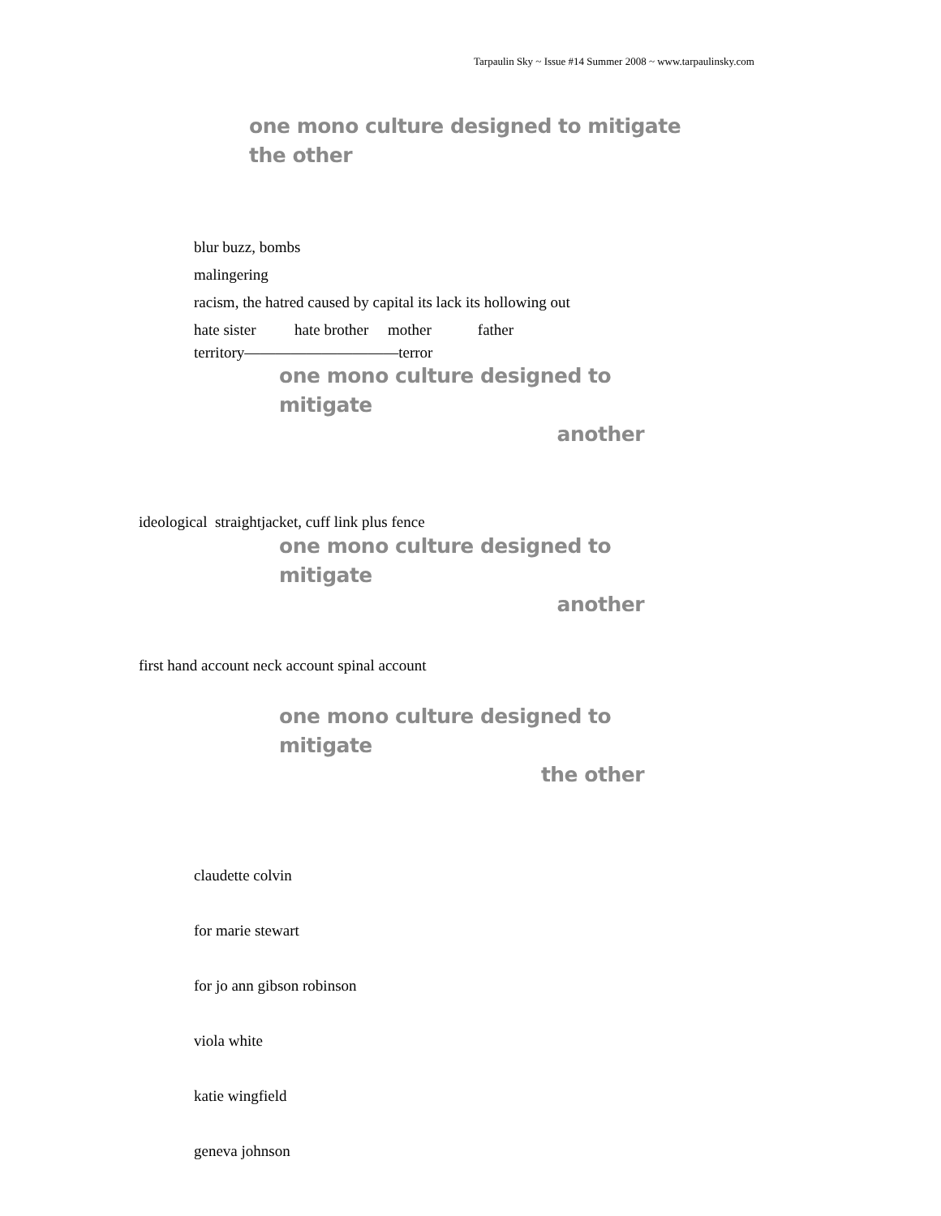Tarpaulin Sky ~ Issue #14 Summer 2008 ~ www.tarpaulinsky.com
one mono culture designed to mitigate
the other
blur buzz, bombs
malingering
racism, the hatred caused by capital its lack its hollowing out
hate sister hate brother mother father
territory——————————terror
one mono culture designed to mitigate
another
ideological straightjacket, cuff link plus fence
one mono culture designed to mitigate
another
first hand account neck account spinal account
one mono culture designed to mitigate
the other
claudette colvin
for marie stewart
for jo ann gibson robinson
viola white
katie wingfield
geneva johnson